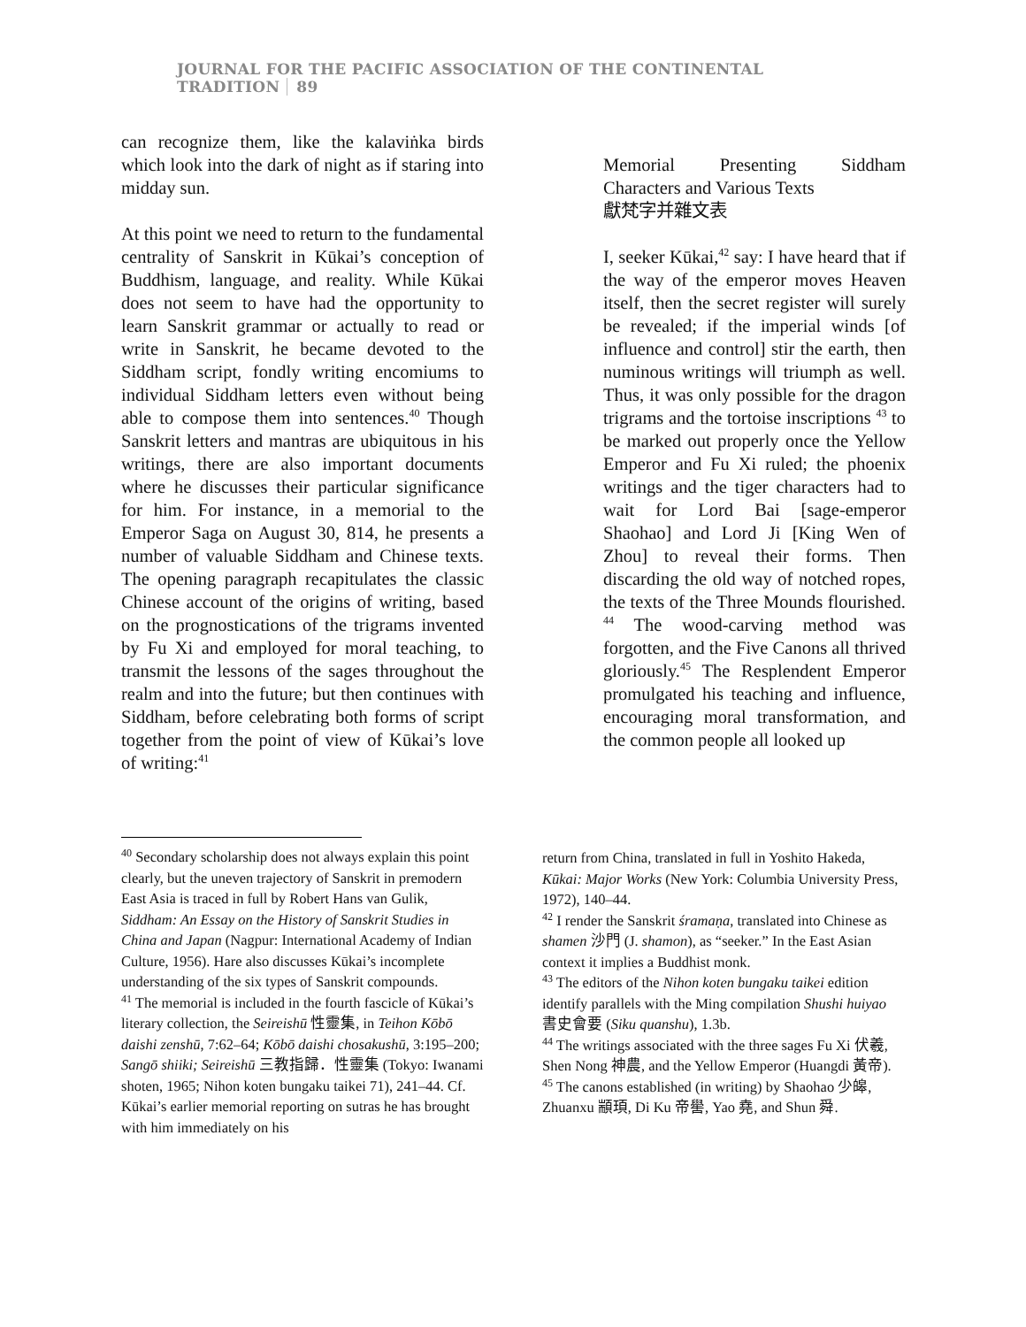JOURNAL FOR THE PACIFIC ASSOCIATION OF THE CONTINENTAL TRADITION 89
can recognize them, like the kalaviṅka birds which look into the dark of night as if staring into midday sun.
At this point we need to return to the fundamental centrality of Sanskrit in Kūkai’s conception of Buddhism, language, and reality. While Kūkai does not seem to have had the opportunity to learn Sanskrit grammar or actually to read or write in Sanskrit, he became devoted to the Siddham script, fondly writing encomiums to individual Siddham letters even without being able to compose them into sentences.<sup>40</sup> Though Sanskrit letters and mantras are ubiquitous in his writings, there are also important documents where he discusses their particular significance for him. For instance, in a memorial to the Emperor Saga on August 30, 814, he presents a number of valuable Siddham and Chinese texts. The opening paragraph recapitulates the classic Chinese account of the origins of writing, based on the prognostications of the trigrams invented by Fu Xi and employed for moral teaching, to transmit the lessons of the sages throughout the realm and into the future; but then continues with Siddham, before celebrating both forms of script together from the point of view of Kūkai’s love of writing:<sup>41</sup>
Memorial Presenting Siddham Characters and Various Texts
獻梵字并雜文表
I, seeker Kūkai,<sup>42</sup> say: I have heard that if the way of the emperor moves Heaven itself, then the secret register will surely be revealed; if the imperial winds [of influence and control] stir the earth, then numinous writings will triumph as well. Thus, it was only possible for the dragon trigrams and the tortoise inscriptions <sup>43</sup> to be marked out properly once the Yellow Emperor and Fu Xi ruled; the phoenix writings and the tiger characters had to wait for Lord Bai [sage-emperor Shaohao] and Lord Ji [King Wen of Zhou] to reveal their forms. Then discarding the old way of notched ropes, the texts of the Three Mounds flourished. <sup>44</sup> The wood-carving method was forgotten, and the Five Canons all thrived gloriously.<sup>45</sup> The Resplendent Emperor promulgated his teaching and influence, encouraging moral transformation, and the common people all looked up
<sup>40</sup> Secondary scholarship does not always explain this point clearly, but the uneven trajectory of Sanskrit in premodern East Asia is traced in full by Robert Hans van Gulik, Siddham: An Essay on the History of Sanskrit Studies in China and Japan (Nagpur: International Academy of Indian Culture, 1956). Hare also discusses Kūkai’s incomplete understanding of the six types of Sanskrit compounds.
<sup>41</sup> The memorial is included in the fourth fascicle of Kūkai’s literary collection, the Seireishū 性靈集, in Teihon Kōbō daishi zenshū, 7:62–64; Kōbō daishi chosakushū, 3:195–200; Sangō shiiki; Seireishū 三教指歸．性靈集 (Tokyo: Iwanami shoten, 1965; Nihon koten bungaku taikei 71), 241–44. Cf. Kūkai’s earlier memorial reporting on sutras he has brought with him immediately on his
return from China, translated in full in Yoshito Hakeda, Kūkai: Major Works (New York: Columbia University Press, 1972), 140–44.
<sup>42</sup> I render the Sanskrit śramaṇa, translated into Chinese as shamen 沙門 (J. shamon), as “seeker.” In the East Asian context it implies a Buddhist monk.
<sup>43</sup> The editors of the Nihon koten bungaku taikei edition identify parallels with the Ming compilation Shushi huiyao 書史會要 (Siku quanshu), 1.3b.
<sup>44</sup> The writings associated with the three sages Fu Xi 伏羲, Shen Nong 神農, and the Yellow Emperor (Huangdi 黃帝).
<sup>45</sup> The canons established (in writing) by Shaohao 少皞, Zhuanxu 顓頊, Di Ku 帝嚳, Yao 堯, and Shun 舜.